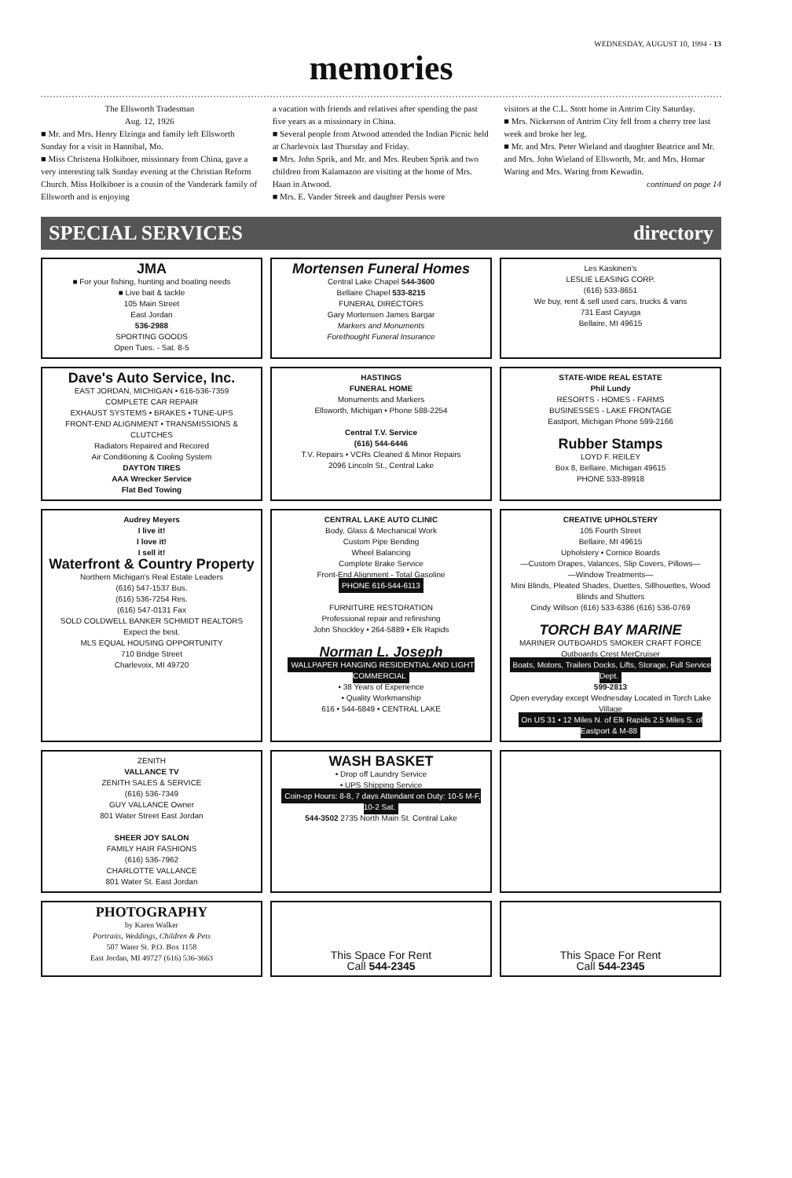WEDNESDAY, AUGUST 10, 1994 - 13
memories
The Ellsworth Tradesman
Aug. 12, 1926■ Mr. and Mrs. Henry Elzinga and family left Ellsworth Sunday for a visit in Hannibal, Mo.
■ Miss Christena Holkiboer, missionary from China, gave a very interesting talk Sunday evening at the Christian Reform Church. Miss Holkiboer is a cousin of the Vanderark family of Ellsworth and is enjoying
a vacation with friends and relatives after spending the past five years as a missionary in China.
■ Several people from Atwood attended the Indian Picnic held at Charlevoix last Thursday and Friday.
■ Mrs. John Sprik, and Mr. and Mrs. Reuben Sprik and two children from Kalamazoo are visiting at the home of Mrs. Haan in Atwood.
■ Mrs. E. Vander Streek and daughter Persis were
visitors at the C.L. Stott home in Antrim City Saturday.
■ Mrs. Nickerson of Antrim City fell from a cherry tree last week and broke her leg.
■ Mr. and Mrs. Peter Wieland and daughter Beatrice and Mr. and Mrs. John Wieland of Ellsworth, Mr. and Mrs. Homar Waring and Mrs. Waring from Kewadin.
continued on page 14
SPECIAL SERVICES directory
JMA
■ For your fishing, hunting and boating needs
■ Live bait & tackle
105 Main Street
East Jordan
536-2988
SPORTING GOODS
Open Tues. - Sat. 8-5
Mortensen Funeral Homes
Central Lake Chapel 544-3600
Bellaire Chapel 533-8215
FUNERAL DIRECTORS
Gary Mortensen James Bargar
Markers and Monuments
Forethought Funeral Insurance
Les Kaskinen's
LESLIE LEASING CORP.
(616) 533-8651
We buy, rent & sell used cars, trucks & vans
731 East Cayuga
Bellaire, MI 49615
Dave's Auto Service, Inc.
EAST JORDAN, MICHIGAN • 616-536-7359
COMPLETE CAR REPAIR
EXHAUST SYSTEMS • BRAKES • TUNE-UPS
FRONT-END ALIGNMENT • TRANSMISSIONS & CLUTCHES
Radiators Repaired and Recored
Air Conditioning & Cooling System
DAYTON TIRES
AAA Wrecker Service
Flat Bed Towing
HASTINGS
FUNERAL HOME
Monuments and Markers
Ellsworth, Michigan • Phone 588-2254
Central T.V. Service
(616) 544-6446
T.V. Repairs • VCRs Cleaned & Minor Repairs
2096 Lincoln St., Central Lake
STATE-WIDE REAL ESTATE
Phil Lundy
RESORTS - HOMES - FARMS
BUSINESSES - LAKE FRONTAGE
Eastport, Michigan Phone 599-2166
Rubber Stamps
LOYD F. REILEY
Box 8, Bellaire, Michigan 49615
PHONE 533-89918
Audrey Meyers
I live it!
I love it!
I sell it!
Waterfront & Country Property
Northern Michigan's Real Estate Leaders
(616) 547-1537 Bus.
(616) 536-7254 Res.
(616) 547-0131 Fax
SOLD COLDWELL BANKER SCHMIDT REALTORS
Expect the best.
MLS EQUAL HOUSING OPPORTUNITY
710 Bridge Street
Charlevoix, MI 49720
CENTRAL LAKE AUTO CLINIC
Body, Glass & Mechanical Work
Custom Pipe Bending
Wheel Balancing
Complete Brake Service
Front-End Alignment - Total Gasoline
PHONE 616-544-6113
FURNITURE RESTORATION
Professional repair and refinishing
John Shockley • 264-5889 • Elk Rapids
Norman L. Joseph
WALLPAPER HANGING RESIDENTIAL AND LIGHT COMMERCIAL
• 38 Years of Experience
• Quality Workmanship
616 • 544-6849 • CENTRAL LAKE
CREATIVE UPHOLSTERY
105 Fourth Street
Bellaire, MI 49615
Upholstery • Cornice Boards
—Custom Drapes, Valances, Slip Covers, Pillows—
—Window Treatments—
Mini Blinds, Pleated Shades, Duettes, Sillhouettes, Wood Blinds and Shutters
Cindy Willson (616) 533-6386 (616) 536-0769
TORCH BAY MARINE
MARINER OUTBOARDS SMOKER CRAFT FORCE Outboards Crest MerCruiser
Boats, Motors, Trailers Docks, Lifts, Storage, Full Service Dept.
599-2813
Open everyday except Wednesday Located in Torch Lake Village
On US 31 • 12 Miles N. of Elk Rapids 2.5 Miles S. of Eastport & M-88
ZENITH
VALLANCE TV
ZENITH SALES & SERVICE
(616) 536-7349
GUY VALLANCE Owner
801 Water Street East Jordan
SHEER JOY SALON
FAMILY HAIR FASHIONS
(616) 536-7962
CHARLOTTE VALLANCE
801 Water St. East Jordan
WASH BASKET
• Drop off Laundry Service
• UPS Shipping Service
Coin-op Hours: 8-8, 7 days Attendant on Duty: 10-5 M-F, 10-2 Sat.
544-3502 2735 North Main St. Central Lake
PHOTOGRAPHY
by Karen Walker
Portraits, Weddings, Children & Pets
507 Water St. P.O. Box 1158
East Jordan, MI 49727 (616) 536-3663
This Space For Rent
Call 544-2345
This Space For Rent
Call 544-2345